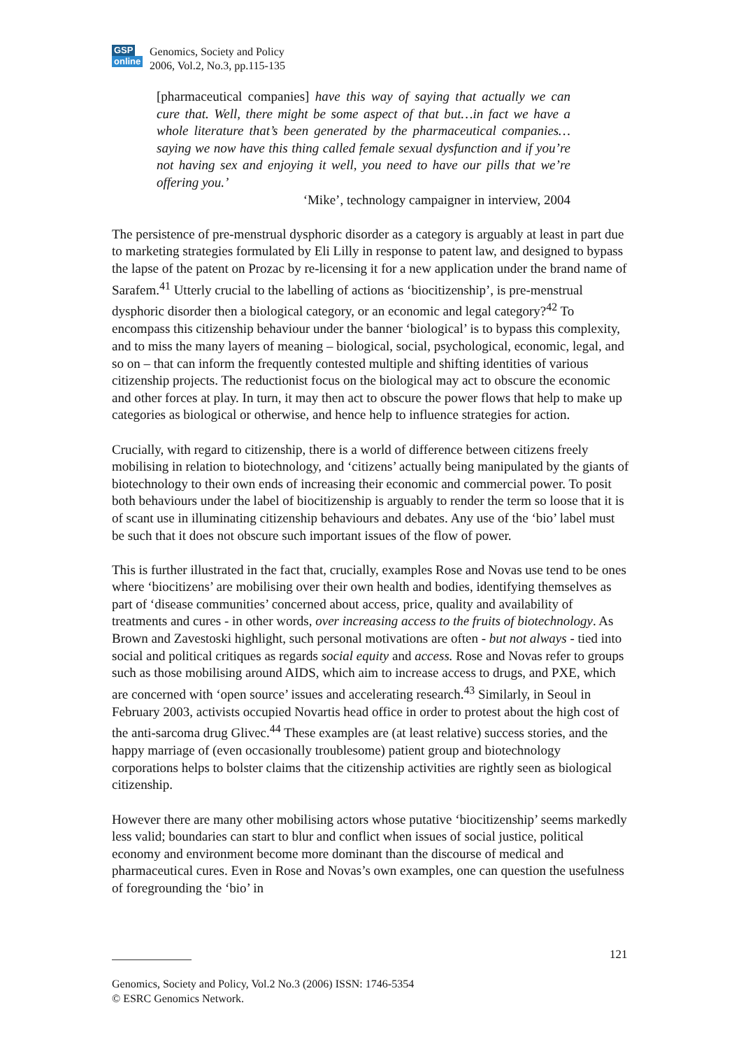GSP
online
Genomics, Society and Policy
2006, Vol.2, No.3, pp.115-135
[pharmaceutical companies] have this way of saying that actually we can cure that. Well, there might be some aspect of that but…in fact we have a whole literature that’s been generated by the pharmaceutical companies…saying we now have this thing called female sexual dysfunction and if you’re not having sex and enjoying it well, you need to have our pills that we’re offering you.’
‘Mike’, technology campaigner in interview, 2004
The persistence of pre-menstrual dysphoric disorder as a category is arguably at least in part due to marketing strategies formulated by Eli Lilly in response to patent law, and designed to bypass the lapse of the patent on Prozac by re-licensing it for a new application under the brand name of Sarafem.<sup>41</sup> Utterly crucial to the labelling of actions as ‘biocitizenship’, is pre-menstrual dysphoric disorder then a biological category, or an economic and legal category?<sup>42</sup> To encompass this citizenship behaviour under the banner ‘biological’ is to bypass this complexity, and to miss the many layers of meaning – biological, social, psychological, economic, legal, and so on – that can inform the frequently contested multiple and shifting identities of various citizenship projects. The reductionist focus on the biological may act to obscure the economic and other forces at play. In turn, it may then act to obscure the power flows that help to make up categories as biological or otherwise, and hence help to influence strategies for action.
Crucially, with regard to citizenship, there is a world of difference between citizens freely mobilising in relation to biotechnology, and ‘citizens’ actually being manipulated by the giants of biotechnology to their own ends of increasing their economic and commercial power. To posit both behaviours under the label of biocitizenship is arguably to render the term so loose that it is of scant use in illuminating citizenship behaviours and debates. Any use of the ‘bio’ label must be such that it does not obscure such important issues of the flow of power.
This is further illustrated in the fact that, crucially, examples Rose and Novas use tend to be ones where ‘biocitizens’ are mobilising over their own health and bodies, identifying themselves as part of ‘disease communities’ concerned about access, price, quality and availability of treatments and cures - in other words, over increasing access to the fruits of biotechnology. As Brown and Zavestoski highlight, such personal motivations are often - but not always - tied into social and political critiques as regards social equity and access. Rose and Novas refer to groups such as those mobilising around AIDS, which aim to increase access to drugs, and PXE, which are concerned with ‘open source’ issues and accelerating research.<sup>43</sup> Similarly, in Seoul in February 2003, activists occupied Novartis head office in order to protest about the high cost of the anti-sarcoma drug Glivec.<sup>44</sup> These examples are (at least relative) success stories, and the happy marriage of (even occasionally troublesome) patient group and biotechnology corporations helps to bolster claims that the citizenship activities are rightly seen as biological citizenship.
However there are many other mobilising actors whose putative ‘biocitizenship’ seems markedly less valid; boundaries can start to blur and conflict when issues of social justice, political economy and environment become more dominant than the discourse of medical and pharmaceutical cures. Even in Rose and Novas’s own examples, one can question the usefulness of foregrounding the ‘bio’ in
121
Genomics, Society and Policy, Vol.2 No.3 (2006) ISSN: 1746-5354
© ESRC Genomics Network.